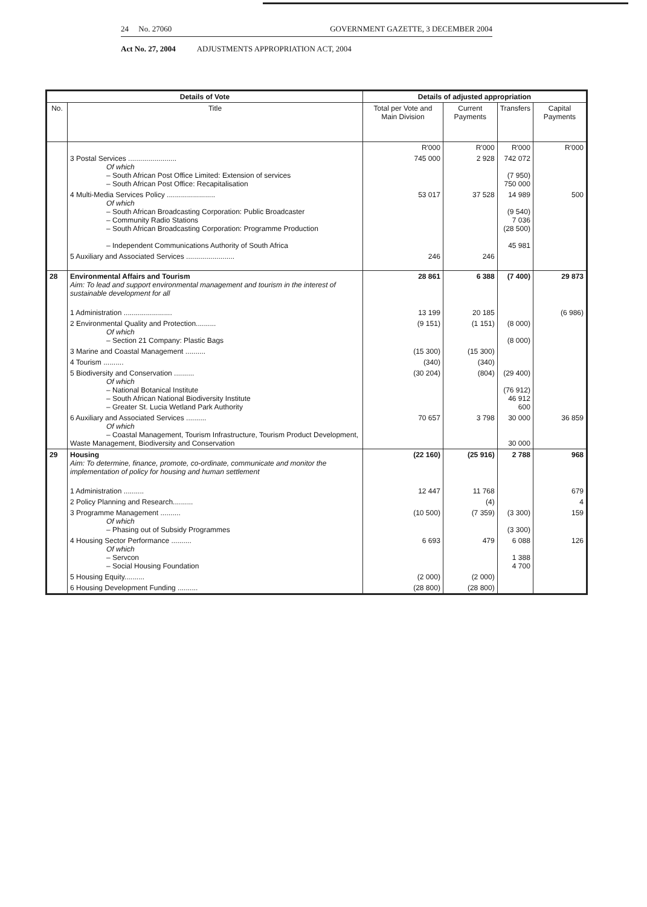24 No. 27060 GOVERNMENT GAZETTE, 3 DECEMBER 2004
Act No. 27, 2004 ADJUSTMENTS APPROPRIATION ACT, 2004
| Details of Vote | | Details of adjusted appropriation | | | |
| --- | --- | --- | --- | --- | --- |
| No. | Title | Total per Vote and Main Division | Current Payments | Transfers | Capital Payments |
| | | R'000 | R'000 | R'000 | R'000 |
| | 3 Postal Services ........................ Of which – South African Post Office Limited: Extension of services – South African Post Office: Recapitalisation | 745 000 | 2 928 | 742 072 (7 950) 750 000 | |
| | 4 Multi-Media Services Policy ........................ Of which – South African Broadcasting Corporation: Public Broadcaster – Community Radio Stations – South African Broadcasting Corporation: Programme Production – Independent Communications Authority of South Africa | 53 017 | 37 528 | 14 989 (9 540) 7 036 (28 500) 45 981 | 500 |
| | 5 Auxiliary and Associated Services ........................ | 246 | 246 | | |
| 28 | Environmental Affairs and Tourism Aim: To lead and support environmental management and tourism in the interest of sustainable development for all | 28 861 | 6 388 | (7 400) | 29 873 |
| | 1 Administration ........................ | 13 199 | 20 185 | | (6 986) |
| | 2 Environmental Quality and Protection.......... Of which – Section 21 Company: Plastic Bags | (9 151) | (1 151) | (8 000) (8 000) | |
| | 3 Marine and Coastal Management .......... | (15 300) | (15 300) | | |
| | 4 Tourism .......... | (340) | (340) | | |
| | 5 Biodiversity and Conservation .......... Of which – National Botanical Institute – South African National Biodiversity Institute – Greater St. Lucia Wetland Park Authority | (30 204) | (804) | (29 400) (76 912) 46 912 600 | |
| | 6 Auxiliary and Associated Services .......... Of which – Coastal Management, Tourism Infrastructure, Tourism Product Development, Waste Management, Biodiversity and Conservation | 70 657 | 3 798 | 30 000 30 000 | 36 859 |
| 29 | Housing Aim: To determine, finance, promote, co-ordinate, communicate and monitor the implementation of policy for housing and human settlement | (22 160) | (25 916) | 2 788 | 968 |
| | 1 Administration .......... | 12 447 | 11 768 | | 679 |
| | 2 Policy Planning and Research.......... | | (4) | | 4 |
| | 3 Programme Management .......... Of which – Phasing out of Subsidy Programmes | (10 500) | (7 359) | (3 300) (3 300) | 159 |
| | 4 Housing Sector Performance .......... Of which – Servcon – Social Housing Foundation | 6 693 | 479 | 6 088 1 388 4 700 | 126 |
| | 5 Housing Equity.......... | (2 000) | (2 000) | | |
| | 6 Housing Development Funding .......... | (28 800) | (28 800) | | |